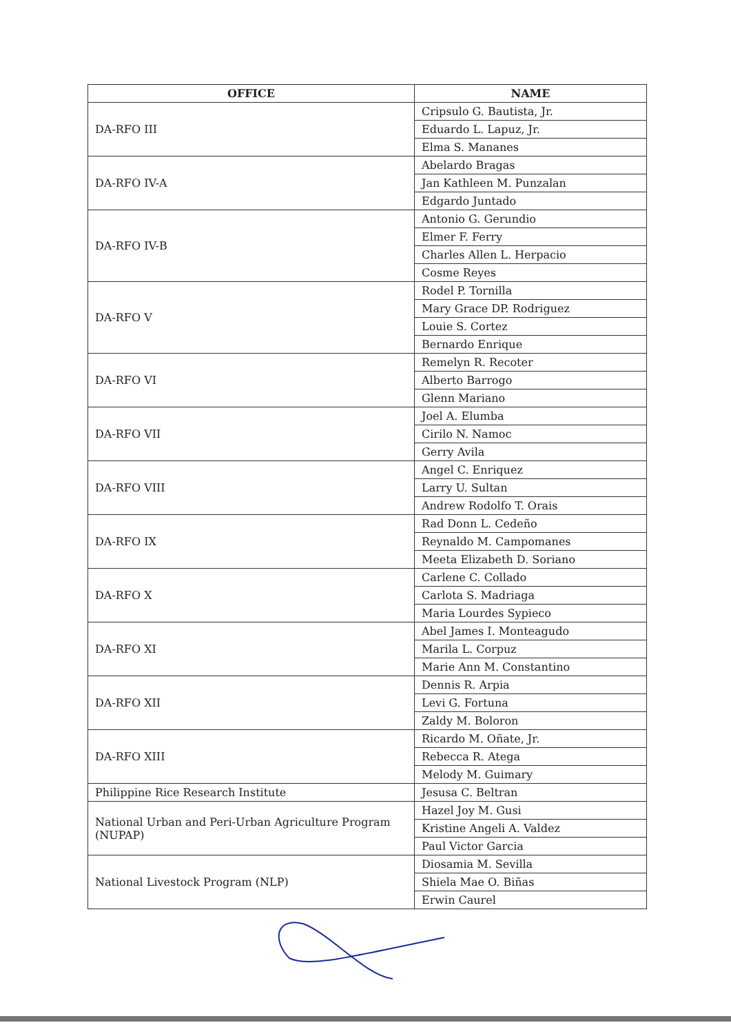| OFFICE | NAME |
| --- | --- |
| DA-RFO III | Cripsulo G. Bautista, Jr. |
| | Eduardo L. Lapuz, Jr. |
| | Elma S. Mananes |
| DA-RFO IV-A | Abelardo Bragas |
| | Jan Kathleen M. Punzalan |
| | Edgardo Juntado |
| DA-RFO IV-B | Antonio G. Gerundio |
| | Elmer F. Ferry |
| | Charles Allen L. Herpacio |
| | Cosme Reyes |
| DA-RFO V | Rodel P. Tornilla |
| | Mary Grace DP. Rodriguez |
| | Louie S. Cortez |
| | Bernardo Enrique |
| DA-RFO VI | Remelyn R. Recoter |
| | Alberto Barrogo |
| | Glenn Mariano |
| DA-RFO VII | Joel A. Elumba |
| | Cirilo N. Namoc |
| | Gerry Avila |
| DA-RFO VIII | Angel C. Enriquez |
| | Larry U. Sultan |
| | Andrew Rodolfo T. Orais |
| DA-RFO IX | Rad Donn L. Cedeño |
| | Reynaldo M. Campomanes |
| | Meeta Elizabeth D. Soriano |
| DA-RFO X | Carlene C. Collado |
| | Carlota S. Madriaga |
| | Maria Lourdes Sypieco |
| DA-RFO XI | Abel James I. Monteagudo |
| | Marila L. Corpuz |
| | Marie Ann M. Constantino |
| DA-RFO XII | Dennis R. Arpia |
| | Levi G. Fortuna |
| | Zaldy M. Boloron |
| DA-RFO XIII | Ricardo M. Oñate, Jr. |
| | Rebecca R. Atega |
| | Melody M. Guimary |
| Philippine Rice Research Institute | Jesusa C. Beltran |
| National Urban and Peri-Urban Agriculture Program (NUPAP) | Hazel Joy M. Gusi |
| | Kristine Angeli A. Valdez |
| | Paul Victor Garcia |
| National Livestock Program (NLP) | Diosamia M. Sevilla |
| | Shiela Mae O. Biñas |
| | Erwin Caurel |